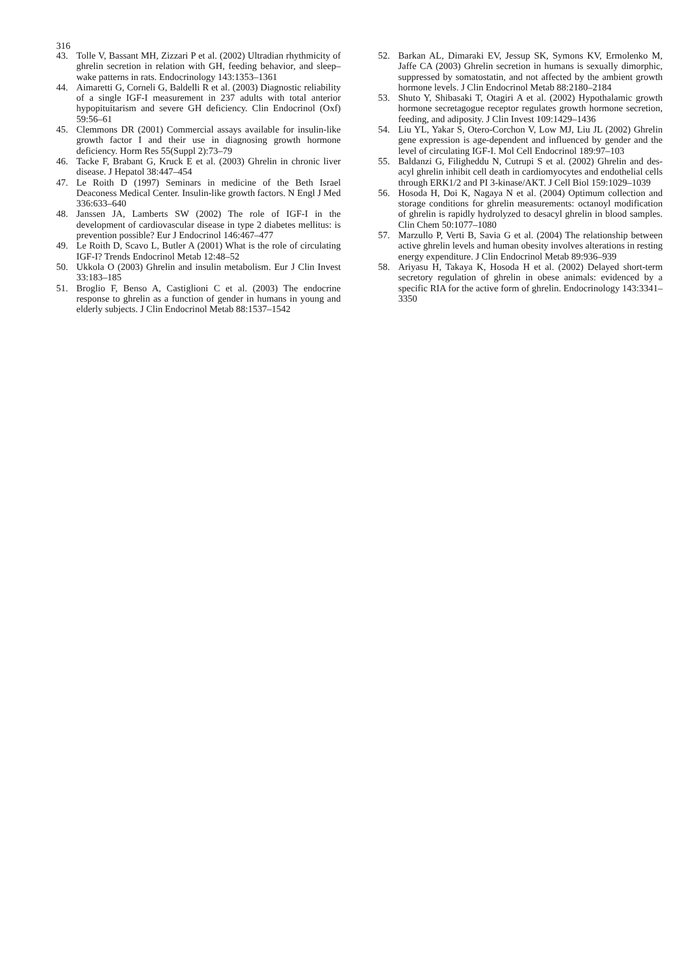316
43. Tolle V, Bassant MH, Zizzari P et al. (2002) Ultradian rhythmicity of ghrelin secretion in relation with GH, feeding behavior, and sleep–wake patterns in rats. Endocrinology 143:1353–1361
44. Aimaretti G, Corneli G, Baldelli R et al. (2003) Diagnostic reliability of a single IGF-I measurement in 237 adults with total anterior hypopituitarism and severe GH deficiency. Clin Endocrinol (Oxf) 59:56–61
45. Clemmons DR (2001) Commercial assays available for insulin-like growth factor I and their use in diagnosing growth hormone deficiency. Horm Res 55(Suppl 2):73–79
46. Tacke F, Brabant G, Kruck E et al. (2003) Ghrelin in chronic liver disease. J Hepatol 38:447–454
47. Le Roith D (1997) Seminars in medicine of the Beth Israel Deaconess Medical Center. Insulin-like growth factors. N Engl J Med 336:633–640
48. Janssen JA, Lamberts SW (2002) The role of IGF-I in the development of cardiovascular disease in type 2 diabetes mellitus: is prevention possible? Eur J Endocrinol 146:467–477
49. Le Roith D, Scavo L, Butler A (2001) What is the role of circulating IGF-I? Trends Endocrinol Metab 12:48–52
50. Ukkola O (2003) Ghrelin and insulin metabolism. Eur J Clin Invest 33:183–185
51. Broglio F, Benso A, Castiglioni C et al. (2003) The endocrine response to ghrelin as a function of gender in humans in young and elderly subjects. J Clin Endocrinol Metab 88:1537–1542
52. Barkan AL, Dimaraki EV, Jessup SK, Symons KV, Ermolenko M, Jaffe CA (2003) Ghrelin secretion in humans is sexually dimorphic, suppressed by somatostatin, and not affected by the ambient growth hormone levels. J Clin Endocrinol Metab 88:2180–2184
53. Shuto Y, Shibasaki T, Otagiri A et al. (2002) Hypothalamic growth hormone secretagogue receptor regulates growth hormone secretion, feeding, and adiposity. J Clin Invest 109:1429–1436
54. Liu YL, Yakar S, Otero-Corchon V, Low MJ, Liu JL (2002) Ghrelin gene expression is age-dependent and influenced by gender and the level of circulating IGF-I. Mol Cell Endocrinol 189:97–103
55. Baldanzi G, Filigheddu N, Cutrupi S et al. (2002) Ghrelin and des-acyl ghrelin inhibit cell death in cardiomyocytes and endothelial cells through ERK1/2 and PI 3-kinase/AKT. J Cell Biol 159:1029–1039
56. Hosoda H, Doi K, Nagaya N et al. (2004) Optimum collection and storage conditions for ghrelin measurements: octanoyl modification of ghrelin is rapidly hydrolyzed to desacyl ghrelin in blood samples. Clin Chem 50:1077–1080
57. Marzullo P, Verti B, Savia G et al. (2004) The relationship between active ghrelin levels and human obesity involves alterations in resting energy expenditure. J Clin Endocrinol Metab 89:936–939
58. Ariyasu H, Takaya K, Hosoda H et al. (2002) Delayed short-term secretory regulation of ghrelin in obese animals: evidenced by a specific RIA for the active form of ghrelin. Endocrinology 143:3341–3350